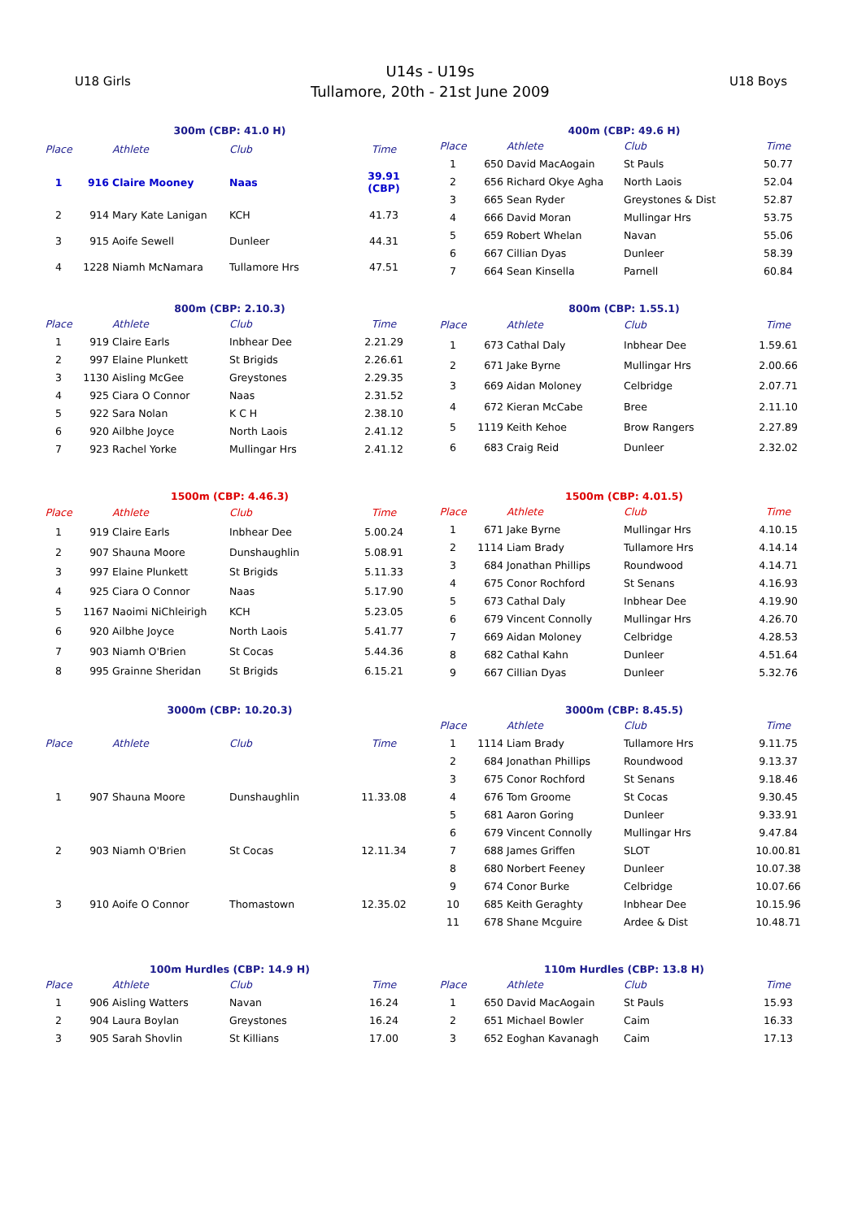U18 Girls
U14s - U19s
Tullamore, 20th - 21st June 2009
U18 Boys
300m (CBP: 41.0 H)
| Place | | Athlete | Club | Time |
| --- | --- | --- | --- | --- |
| 1 | 916 | Claire Mooney | Naas | 39.91 (CBP) |
| 2 | 914 | Mary Kate Lanigan | KCH | 41.73 |
| 3 | 915 | Aoife Sewell | Dunleer | 44.31 |
| 4 | 1228 | Niamh McNamara | Tullamore Hrs | 47.51 |
400m (CBP: 49.6 H)
| Place | | Athlete | Club | Time |
| --- | --- | --- | --- | --- |
| 1 | 650 | David MacAogain | St Pauls | 50.77 |
| 2 | 656 | Richard Okye Agha | North Laois | 52.04 |
| 3 | 665 | Sean Ryder | Greystones & Dist | 52.87 |
| 4 | 666 | David Moran | Mullingar Hrs | 53.75 |
| 5 | 659 | Robert Whelan | Navan | 55.06 |
| 6 | 667 | Cillian Dyas | Dunleer | 58.39 |
| 7 | 664 | Sean Kinsella | Parnell | 60.84 |
800m (CBP: 2.10.3)
| Place | | Athlete | Club | Time |
| --- | --- | --- | --- | --- |
| 1 | 919 | Claire Earls | Inbhear Dee | 2.21.29 |
| 2 | 997 | Elaine Plunkett | St Brigids | 2.26.61 |
| 3 | 1130 | Aisling McGee | Greystones | 2.29.35 |
| 4 | 925 | Ciara O Connor | Naas | 2.31.52 |
| 5 | 922 | Sara Nolan | K C H | 2.38.10 |
| 6 | 920 | Ailbhe Joyce | North Laois | 2.41.12 |
| 7 | 923 | Rachel Yorke | Mullingar Hrs | 2.41.12 |
800m (CBP: 1.55.1)
| Place | | Athlete | Club | Time |
| --- | --- | --- | --- | --- |
| 1 | 673 | Cathal Daly | Inbhear Dee | 1.59.61 |
| 2 | 671 | Jake Byrne | Mullingar Hrs | 2.00.66 |
| 3 | 669 | Aidan Moloney | Celbridge | 2.07.71 |
| 4 | 672 | Kieran McCabe | Bree | 2.11.10 |
| 5 | 1119 | Keith Kehoe | Brow Rangers | 2.27.89 |
| 6 | 683 | Craig Reid | Dunleer | 2.32.02 |
1500m (CBP: 4.46.3)
| Place | | Athlete | Club | Time |
| --- | --- | --- | --- | --- |
| 1 | 919 | Claire Earls | Inbhear Dee | 5.00.24 |
| 2 | 907 | Shauna Moore | Dunshaughlin | 5.08.91 |
| 3 | 997 | Elaine Plunkett | St Brigids | 5.11.33 |
| 4 | 925 | Ciara O Connor | Naas | 5.17.90 |
| 5 | 1167 | Naoimi NiChleirigh | KCH | 5.23.05 |
| 6 | 920 | Ailbhe Joyce | North Laois | 5.41.77 |
| 7 | 903 | Niamh O'Brien | St Cocas | 5.44.36 |
| 8 | 995 | Grainne Sheridan | St Brigids | 6.15.21 |
1500m (CBP: 4.01.5)
| Place | | Athlete | Club | Time |
| --- | --- | --- | --- | --- |
| 1 | 671 | Jake Byrne | Mullingar Hrs | 4.10.15 |
| 2 | 1114 | Liam Brady | Tullamore Hrs | 4.14.14 |
| 3 | 684 | Jonathan Phillips | Roundwood | 4.14.71 |
| 4 | 675 | Conor Rochford | St Senans | 4.16.93 |
| 5 | 673 | Cathal Daly | Inbhear Dee | 4.19.90 |
| 6 | 679 | Vincent Connolly | Mullingar Hrs | 4.26.70 |
| 7 | 669 | Aidan Moloney | Celbridge | 4.28.53 |
| 8 | 682 | Cathal Kahn | Dunleer | 4.51.64 |
| 9 | 667 | Cillian Dyas | Dunleer | 5.32.76 |
3000m (CBP: 10.20.3)
| Place | | Athlete | Club | Time |
| --- | --- | --- | --- | --- |
| 1 | 907 | Shauna Moore | Dunshaughlin | 11.33.08 |
| 2 | 903 | Niamh O'Brien | St Cocas | 12.11.34 |
| 3 | 910 | Aoife O Connor | Thomastown | 12.35.02 |
3000m (CBP: 8.45.5)
| Place | | Athlete | Club | Time |
| --- | --- | --- | --- | --- |
| 1 | 1114 | Liam Brady | Tullamore Hrs | 9.11.75 |
| 2 | 684 | Jonathan Phillips | Roundwood | 9.13.37 |
| 3 | 675 | Conor Rochford | St Senans | 9.18.46 |
| 4 | 676 | Tom Groome | St Cocas | 9.30.45 |
| 5 | 681 | Aaron Goring | Dunleer | 9.33.91 |
| 6 | 679 | Vincent Connolly | Mullingar Hrs | 9.47.84 |
| 7 | 688 | James Griffen | SLOT | 10.00.81 |
| 8 | 680 | Norbert Feeney | Dunleer | 10.07.38 |
| 9 | 674 | Conor Burke | Celbridge | 10.07.66 |
| 10 | 685 | Keith Geraghty | Inbhear Dee | 10.15.96 |
| 11 | 678 | Shane Mcguire | Ardee & Dist | 10.48.71 |
100m Hurdles (CBP: 14.9 H)
| Place | | Athlete | Club | Time |
| --- | --- | --- | --- | --- |
| 1 | 906 | Aisling Watters | Navan | 16.24 |
| 2 | 904 | Laura Boylan | Greystones | 16.24 |
| 3 | 905 | Sarah Shovlin | St Killians | 17.00 |
110m Hurdles (CBP: 13.8 H)
| Place | | Athlete | Club | Time |
| --- | --- | --- | --- | --- |
| 1 | 650 | David MacAogain | St Pauls | 15.93 |
| 2 | 651 | Michael Bowler | Caim | 16.33 |
| 3 | 652 | Eoghan Kavanagh | Caim | 17.13 |